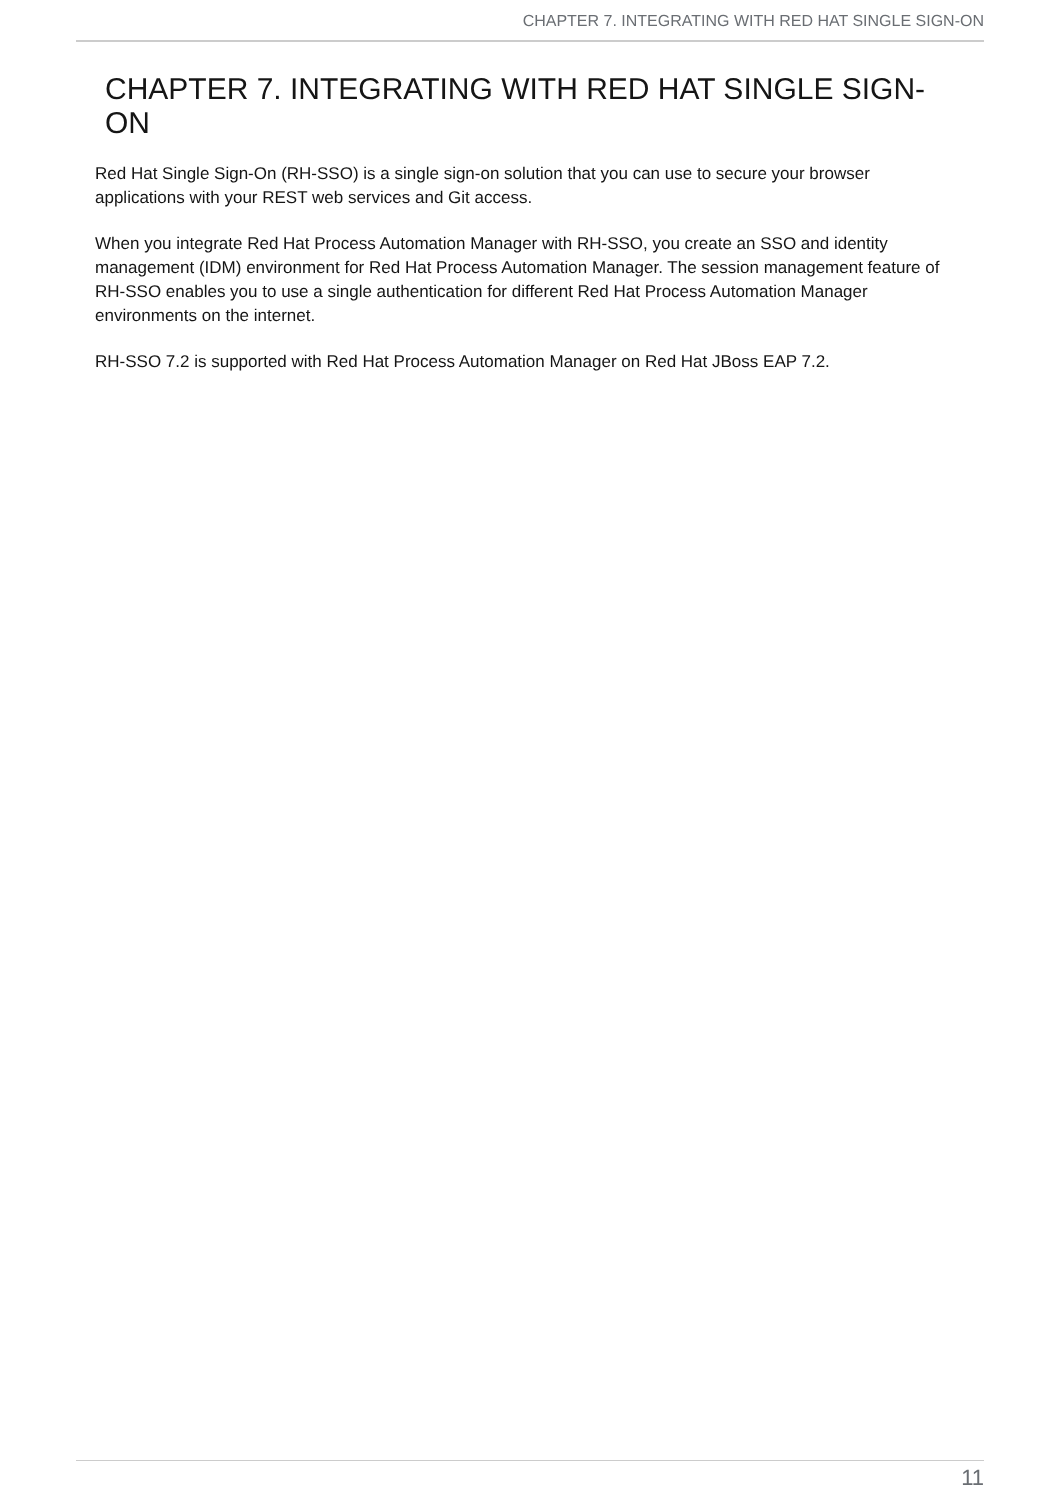CHAPTER 7. INTEGRATING WITH RED HAT SINGLE SIGN-ON
CHAPTER 7. INTEGRATING WITH RED HAT SINGLE SIGN-ON
Red Hat Single Sign-On (RH-SSO) is a single sign-on solution that you can use to secure your browser applications with your REST web services and Git access.
When you integrate Red Hat Process Automation Manager with RH-SSO, you create an SSO and identity management (IDM) environment for Red Hat Process Automation Manager. The session management feature of RH-SSO enables you to use a single authentication for different Red Hat Process Automation Manager environments on the internet.
RH-SSO 7.2 is supported with Red Hat Process Automation Manager on Red Hat JBoss EAP 7.2.
11